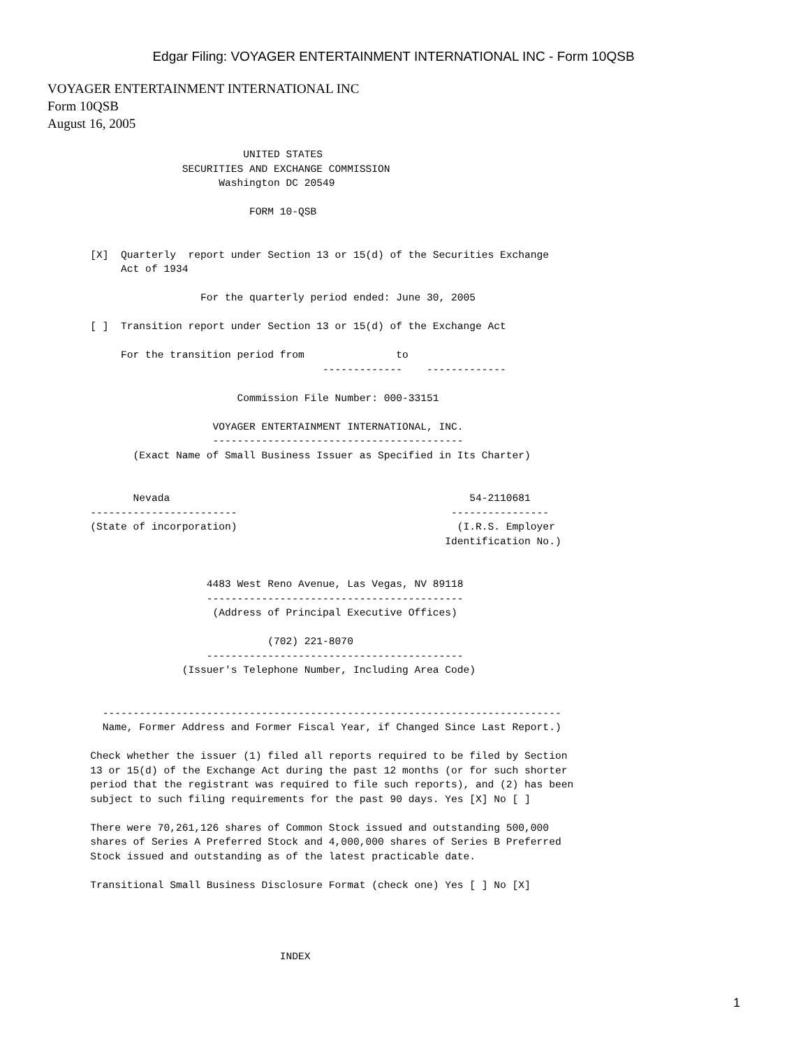Edgar Filing: VOYAGER ENTERTAINMENT INTERNATIONAL INC - Form 10QSB
VOYAGER ENTERTAINMENT INTERNATIONAL INC
Form 10QSB
August 16, 2005
                                UNITED STATES
                      SECURITIES AND EXCHANGE COMMISSION
                            Washington DC 20549

                                 FORM 10-QSB


       [X]  Quarterly  report under Section 13 or 15(d) of the Securities Exchange
            Act of 1934

                         For the quarterly period ended: June 30, 2005

       [ ]  Transition report under Section 13 or 15(d) of the Exchange Act

            For the transition period from               to
                                             -------------    -------------

                               Commission File Number: 000-33151

                           VOYAGER ENTERTAINMENT INTERNATIONAL, INC.
                           -----------------------------------------
              (Exact Name of Small Business Issuer as Specified in Its Charter)


              Nevada                                                 54-2110681
       ------------------------                                   ----------------
       (State of incorporation)                                    (I.R.S. Employer
                                                                 Identification No.)


                          4483 West Reno Avenue, Las Vegas, NV 89118
                          ------------------------------------------
                           (Address of Principal Executive Offices)

                                    (702) 221-8070
                          ------------------------------------------
                      (Issuer's Telephone Number, Including Area Code)


         ---------------------------------------------------------------------------
         Name, Former Address and Former Fiscal Year, if Changed Since Last Report.)

       Check whether the issuer (1) filed all reports required to be filed by Section
       13 or 15(d) of the Exchange Act during the past 12 months (or for such shorter
       period that the registrant was required to file such reports), and (2) has been
       subject to such filing requirements for the past 90 days. Yes [X] No [ ]

       There were 70,261,126 shares of Common Stock issued and outstanding 500,000
       shares of Series A Preferred Stock and 4,000,000 shares of Series B Preferred
       Stock issued and outstanding as of the latest practicable date.

       Transitional Small Business Disclosure Format (check one) Yes [ ] No [X]




                                      INDEX
1